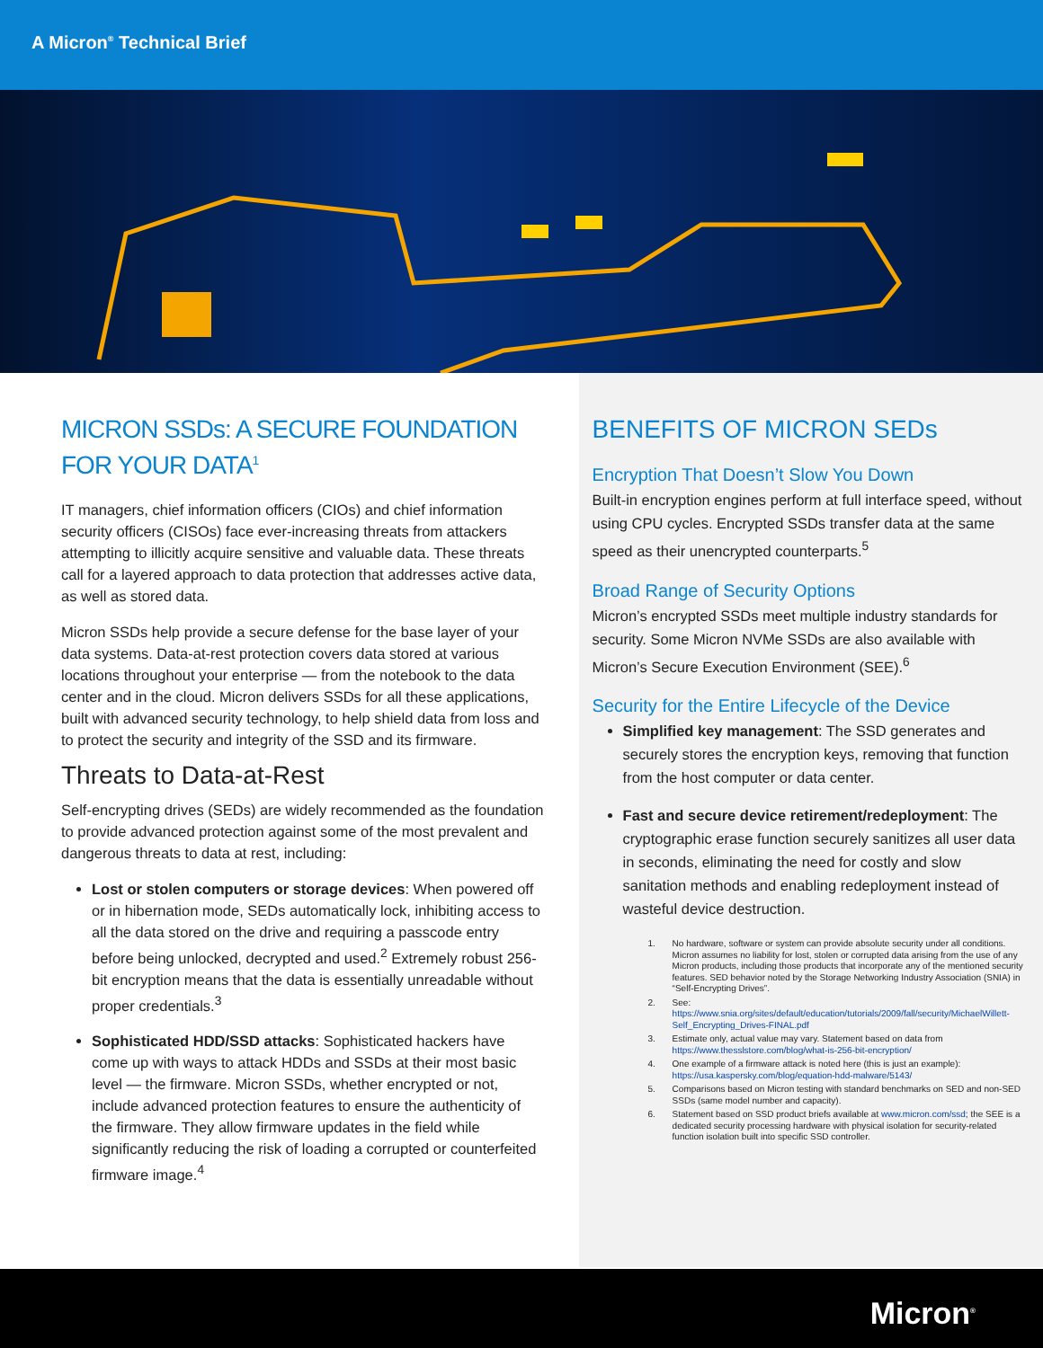A Micron<sup>®</sup> Technical Brief
MICRON SSDs: A SECURE FOUNDATION FOR YOUR DATA<sup>1</sup>
IT managers, chief information officers (CIOs) and chief information security officers (CISOs) face ever-increasing threats from attackers attempting to illicitly acquire sensitive and valuable data. These threats call for a layered approach to data protection that addresses active data, as well as stored data.
Micron SSDs help provide a secure defense for the base layer of your data systems. Data-at-rest protection covers data stored at various locations throughout your enterprise — from the notebook to the data center and in the cloud. Micron delivers SSDs for all these applications, built with advanced security technology, to help shield data from loss and to protect the security and integrity of the SSD and its firmware.
Threats to Data-at-Rest
Self-encrypting drives (SEDs) are widely recommended as the foundation to provide advanced protection against some of the most prevalent and dangerous threats to data at rest, including:
Lost or stolen computers or storage devices: When powered off or in hibernation mode, SEDs automatically lock, inhibiting access to all the data stored on the drive and requiring a passcode entry before being unlocked, decrypted and used.<sup>2</sup> Extremely robust 256-bit encryption means that the data is essentially unreadable without proper credentials.<sup>3</sup>
Sophisticated HDD/SSD attacks: Sophisticated hackers have come up with ways to attack HDDs and SSDs at their most basic level — the firmware. Micron SSDs, whether encrypted or not, include advanced protection features to ensure the authenticity of the firmware. They allow firmware updates in the field while significantly reducing the risk of loading a corrupted or counterfeited firmware image.<sup>4</sup>
BENEFITS OF MICRON SEDs
Encryption That Doesn’t Slow You Down
Built-in encryption engines perform at full interface speed, without using CPU cycles. Encrypted SSDs transfer data at the same speed as their unencrypted counterparts.<sup>5</sup>
Broad Range of Security Options
Micron’s encrypted SSDs meet multiple industry standards for security. Some Micron NVMe SSDs are also available with Micron’s Secure Execution Environment (SEE).<sup>6</sup>
Security for the Entire Lifecycle of the Device
Simplified key management: The SSD generates and securely stores the encryption keys, removing that function from the host computer or data center.
Fast and secure device retirement/redeployment: The cryptographic erase function securely sanitizes all user data in seconds, eliminating the need for costly and slow sanitation methods and enabling redeployment instead of wasteful device destruction.
1. No hardware, software or system can provide absolute security under all conditions. Micron assumes no liability for lost, stolen or corrupted data arising from the use of any Micron products, including those products that incorporate any of the mentioned security features. SED behavior noted by the Storage Networking Industry Association (SNIA) in “Self-Encrypting Drives”.
2. See: https://www.snia.org/sites/default/education/tutorials/2009/fall/security/MichaelWillett-Self_Encrypting_Drives-FINAL.pdf
3. Estimate only, actual value may vary. Statement based on data from https://www.thesslstore.com/blog/what-is-256-bit-encryption/
4. One example of a firmware attack is noted here (this is just an example): https://usa.kaspersky.com/blog/equation-hdd-malware/5143/
5. Comparisons based on Micron testing with standard benchmarks on SED and non-SED SSDs (same model number and capacity).
6. Statement based on SSD product briefs available at www.micron.com/ssd; the SEE is a dedicated security processing hardware with physical isolation for security-related function isolation built into specific SSD controller.
Micron<sup>®</sup>